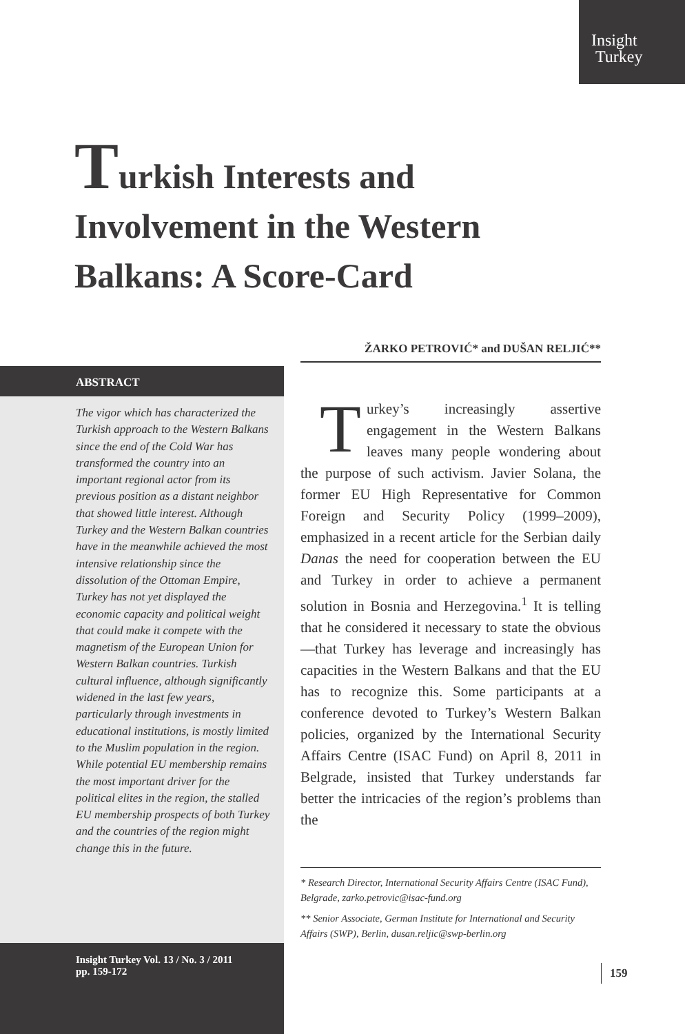Insight
Turkey
Turkish Interests and Involvement in the Western Balkans: A Score-Card
ŽARKO PETROVIĆ* and DUŠAN RELJIĆ**
ABSTRACT
The vigor which has characterized the Turkish approach to the Western Balkans since the end of the Cold War has transformed the country into an important regional actor from its previous position as a distant neighbor that showed little interest. Although Turkey and the Western Balkan countries have in the meanwhile achieved the most intensive relationship since the dissolution of the Ottoman Empire, Turkey has not yet displayed the economic capacity and political weight that could make it compete with the magnetism of the European Union for Western Balkan countries. Turkish cultural influence, although significantly widened in the last few years, particularly through investments in educational institutions, is mostly limited to the Muslim population in the region. While potential EU membership remains the most important driver for the political elites in the region, the stalled EU membership prospects of both Turkey and the countries of the region might change this in the future.
Insight Turkey Vol. 13 / No. 3 / 2011
pp. 159-172
Turkey’s increasingly assertive engagement in the Western Balkans leaves many people wondering about the purpose of such activism. Javier Solana, the former EU High Representative for Common Foreign and Security Policy (1999–2009), emphasized in a recent article for the Serbian daily Danas the need for cooperation between the EU and Turkey in order to achieve a permanent solution in Bosnia and Herzegovina.<sup>1</sup> It is telling that he considered it necessary to state the obvious—that Turkey has leverage and increasingly has capacities in the Western Balkans and that the EU has to recognize this. Some participants at a conference devoted to Turkey’s Western Balkan policies, organized by the International Security Affairs Centre (ISAC Fund) on April 8, 2011 in Belgrade, insisted that Turkey understands far better the intricacies of the region’s problems than the
* Research Director, International Security Affairs Centre (ISAC Fund), Belgrade, zarko.petrovic@isac-fund.org
** Senior Associate, German Institute for International and Security Affairs (SWP), Berlin, dusan.reljic@swp-berlin.org
159